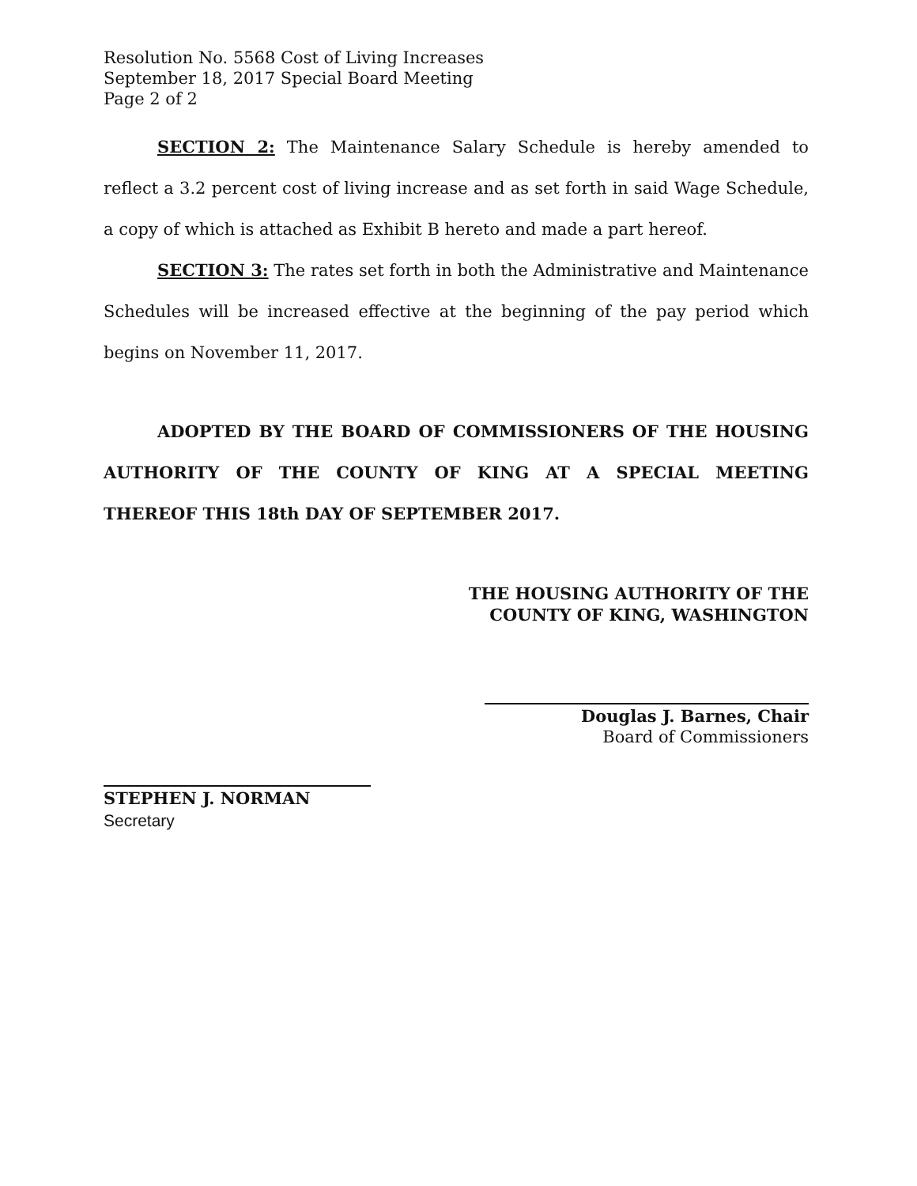Resolution No. 5568 Cost of Living Increases
September 18, 2017 Special Board Meeting
Page 2 of 2
SECTION 2: The Maintenance Salary Schedule is hereby amended to reflect a 3.2 percent cost of living increase and as set forth in said Wage Schedule, a copy of which is attached as Exhibit B hereto and made a part hereof.
SECTION 3: The rates set forth in both the Administrative and Maintenance Schedules will be increased effective at the beginning of the pay period which begins on November 11, 2017.
ADOPTED BY THE BOARD OF COMMISSIONERS OF THE HOUSING AUTHORITY OF THE COUNTY OF KING AT A SPECIAL MEETING THEREOF THIS 18th DAY OF SEPTEMBER 2017.
THE HOUSING AUTHORITY OF THE
COUNTY OF KING, WASHINGTON
Douglas J. Barnes, Chair
Board of Commissioners
STEPHEN J. NORMAN
Secretary